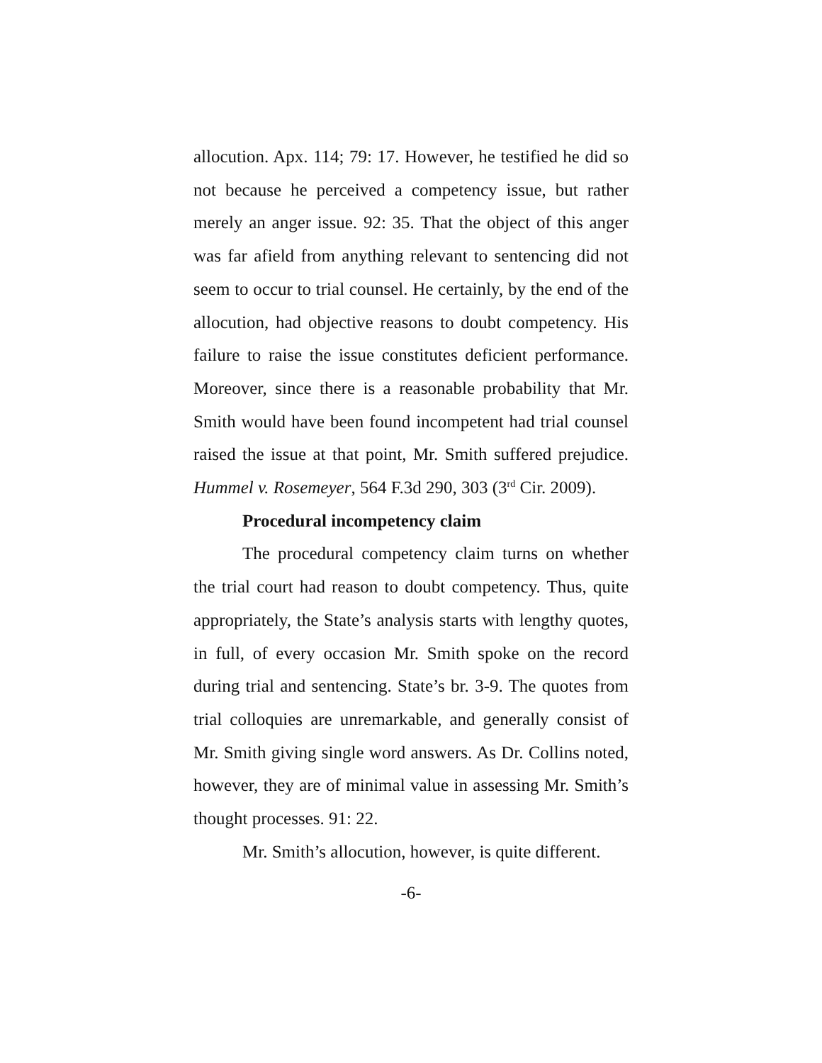allocution. Apx. 114; 79: 17. However, he testified he did so not because he perceived a competency issue, but rather merely an anger issue. 92: 35. That the object of this anger was far afield from anything relevant to sentencing did not seem to occur to trial counsel. He certainly, by the end of the allocution, had objective reasons to doubt competency. His failure to raise the issue constitutes deficient performance. Moreover, since there is a reasonable probability that Mr. Smith would have been found incompetent had trial counsel raised the issue at that point, Mr. Smith suffered prejudice. Hummel v. Rosemeyer, 564 F.3d 290, 303 (3<sup>rd</sup> Cir. 2009).
Procedural incompetency claim
The procedural competency claim turns on whether the trial court had reason to doubt competency. Thus, quite appropriately, the State’s analysis starts with lengthy quotes, in full, of every occasion Mr. Smith spoke on the record during trial and sentencing. State’s br. 3-9. The quotes from trial colloquies are unremarkable, and generally consist of Mr. Smith giving single word answers. As Dr. Collins noted, however, they are of minimal value in assessing Mr. Smith’s thought processes. 91: 22.
Mr. Smith’s allocution, however, is quite different.
-6-